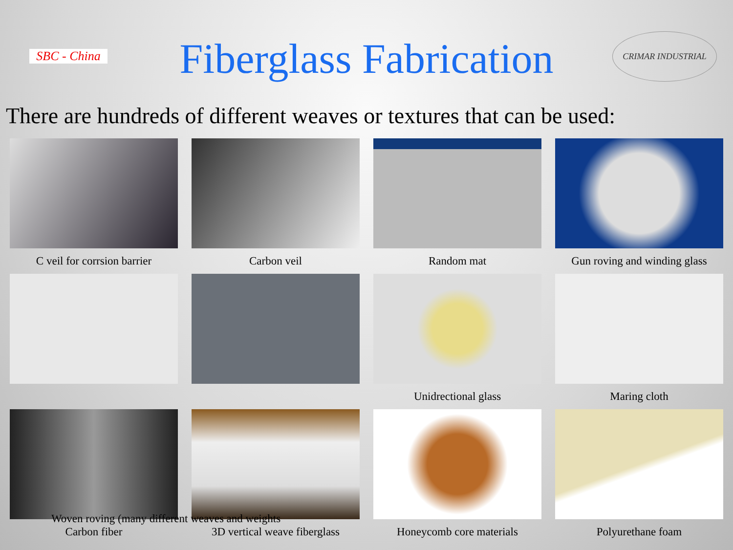SBC - China
Fiberglass Fabrication
CRIMAR INDUSTRIAL
There are hundreds of different weaves or textures that can be used:
C veil for corrsion barrier
Carbon veil
Random mat
Gun roving and winding glass
Unidrectional glass
Maring cloth
Carbon fiber
3D vertical weave fiberglass
Honeycomb core materials
Polyurethane foam
Woven roving (many different weaves and weights